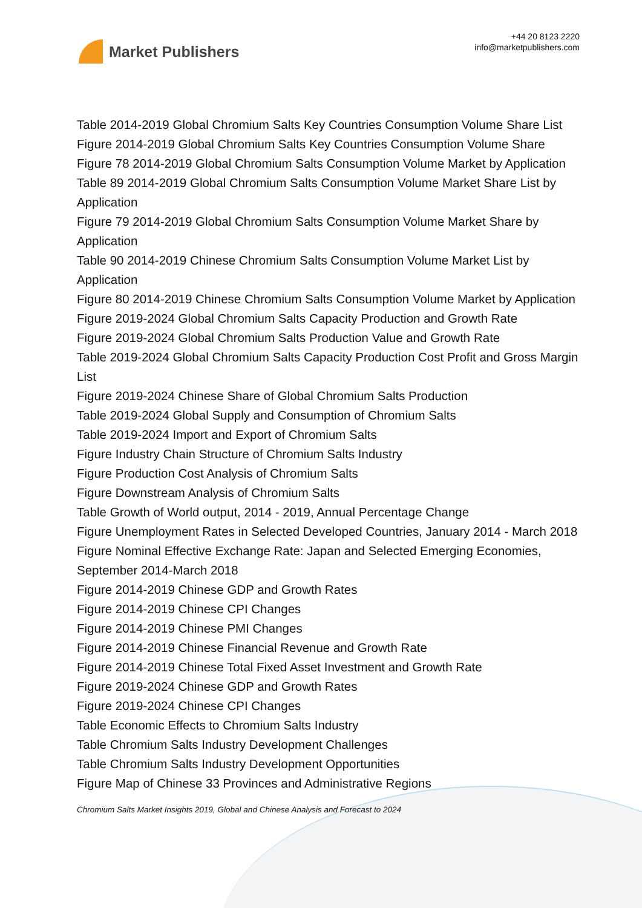Market Publishers
+44 20 8123 2220
info@marketpublishers.com
Table 2014-2019 Global Chromium Salts Key Countries Consumption Volume Share List
Figure 2014-2019 Global Chromium Salts Key Countries Consumption Volume Share
Figure 78 2014-2019 Global Chromium Salts Consumption Volume Market by Application
Table 89 2014-2019 Global Chromium Salts Consumption Volume Market Share List by Application
Figure 79 2014-2019 Global Chromium Salts Consumption Volume Market Share by Application
Table 90 2014-2019 Chinese Chromium Salts Consumption Volume Market List by Application
Figure 80 2014-2019 Chinese Chromium Salts Consumption Volume Market by Application
Figure 2019-2024 Global Chromium Salts Capacity Production and Growth Rate
Figure 2019-2024 Global Chromium Salts Production Value and Growth Rate
Table 2019-2024 Global Chromium Salts Capacity Production Cost Profit and Gross Margin List
Figure 2019-2024 Chinese Share of Global Chromium Salts Production
Table 2019-2024 Global Supply and Consumption of Chromium Salts
Table 2019-2024 Import and Export of Chromium Salts
Figure Industry Chain Structure of Chromium Salts Industry
Figure Production Cost Analysis of Chromium Salts
Figure Downstream Analysis of Chromium Salts
Table Growth of World output, 2014 - 2019, Annual Percentage Change
Figure Unemployment Rates in Selected Developed Countries, January 2014 - March 2018
Figure Nominal Effective Exchange Rate: Japan and Selected Emerging Economies, September 2014-March 2018
Figure 2014-2019 Chinese GDP and Growth Rates
Figure 2014-2019 Chinese CPI Changes
Figure 2014-2019 Chinese PMI Changes
Figure 2014-2019 Chinese Financial Revenue and Growth Rate
Figure 2014-2019 Chinese Total Fixed Asset Investment and Growth Rate
Figure 2019-2024 Chinese GDP and Growth Rates
Figure 2019-2024 Chinese CPI Changes
Table Economic Effects to Chromium Salts Industry
Table Chromium Salts Industry Development Challenges
Table Chromium Salts Industry Development Opportunities
Figure Map of Chinese 33 Provinces and Administrative Regions
Chromium Salts Market Insights 2019, Global and Chinese Analysis and Forecast to 2024